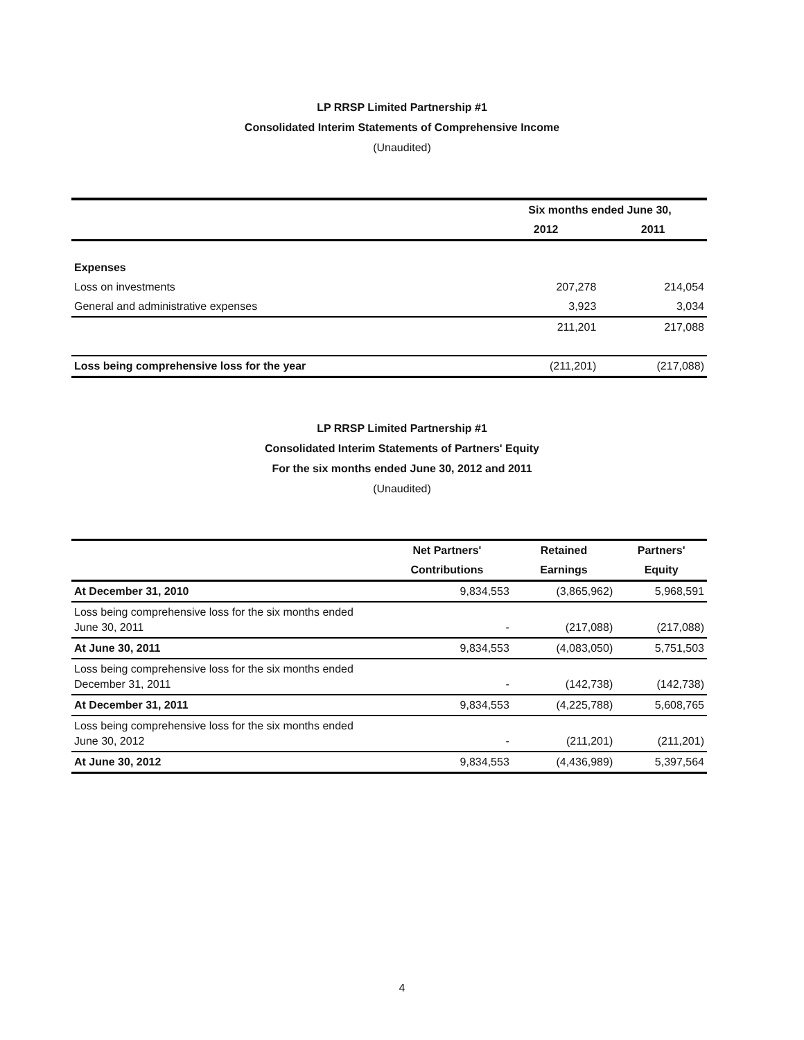LP RRSP Limited Partnership #1
Consolidated Interim Statements of Comprehensive Income
(Unaudited)
| | Six months ended June 30, | |
| --- | --- | --- |
| | 2012 | 2011 |
| Expenses | | |
| Loss on investments | 207,278 | 214,054 |
| General and administrative expenses | 3,923 | 3,034 |
| | 211,201 | 217,088 |
| Loss being comprehensive loss for the year | (211,201) | (217,088) |
LP RRSP Limited Partnership #1
Consolidated Interim Statements of Partners' Equity
For the six months ended June 30, 2012 and 2011
(Unaudited)
| | Net Partners' | Retained | Partners' |
| --- | --- | --- | --- |
| | Contributions | Earnings | Equity |
| At December 31, 2010 | 9,834,553 | (3,865,962) | 5,968,591 |
| Loss being comprehensive loss for the six months ended June 30, 2011 | - | (217,088) | (217,088) |
| At June 30, 2011 | 9,834,553 | (4,083,050) | 5,751,503 |
| Loss being comprehensive loss for the six months ended December 31, 2011 | - | (142,738) | (142,738) |
| At December 31, 2011 | 9,834,553 | (4,225,788) | 5,608,765 |
| Loss being comprehensive loss for the six months ended June 30, 2012 | - | (211,201) | (211,201) |
| At June 30, 2012 | 9,834,553 | (4,436,989) | 5,397,564 |
4